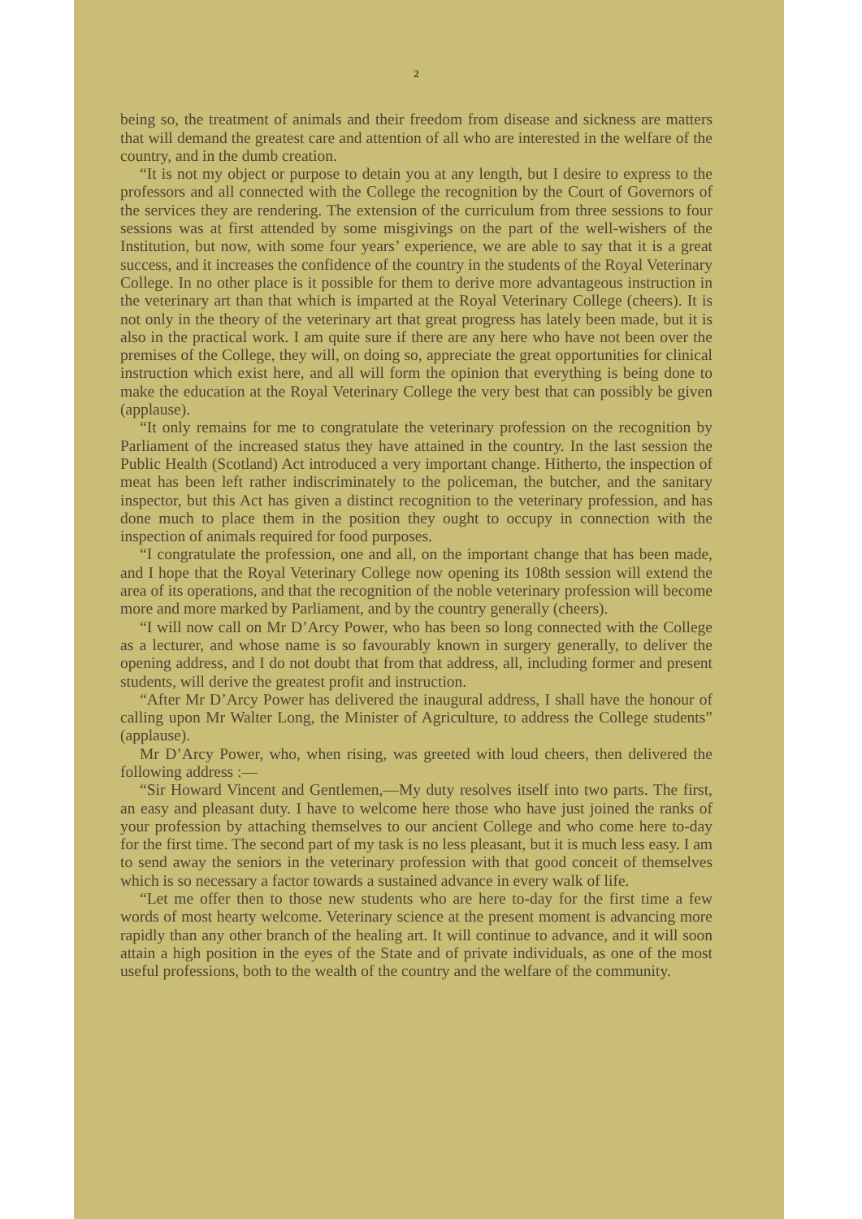2
being so, the treatment of animals and their freedom from disease and sickness are matters that will demand the greatest care and attention of all who are interested in the welfare of the country, and in the dumb creation.
“It is not my object or purpose to detain you at any length, but I desire to express to the professors and all connected with the College the recognition by the Court of Governors of the services they are rendering. The extension of the curriculum from three sessions to four sessions was at first attended by some misgivings on the part of the well-wishers of the Institution, but now, with some four years’ experience, we are able to say that it is a great success, and it increases the confidence of the country in the students of the Royal Veterinary College. In no other place is it possible for them to derive more advantageous instruction in the veterinary art than that which is imparted at the Royal Veterinary College (cheers). It is not only in the theory of the veterinary art that great progress has lately been made, but it is also in the practical work. I am quite sure if there are any here who have not been over the premises of the College, they will, on doing so, appreciate the great opportunities for clinical instruction which exist here, and all will form the opinion that everything is being done to make the education at the Royal Veterinary College the very best that can possibly be given (applause).
“It only remains for me to congratulate the veterinary profession on the recognition by Parliament of the increased status they have attained in the country. In the last session the Public Health (Scotland) Act introduced a very important change. Hitherto, the inspection of meat has been left rather indiscriminately to the policeman, the butcher, and the sanitary inspector, but this Act has given a distinct recognition to the veterinary profession, and has done much to place them in the position they ought to occupy in connection with the inspection of animals required for food purposes.
“I congratulate the profession, one and all, on the important change that has been made, and I hope that the Royal Veterinary College now opening its 108th session will extend the area of its operations, and that the recognition of the noble veterinary profession will become more and more marked by Parliament, and by the country generally (cheers).
“I will now call on Mr D’Arcy Power, who has been so long connected with the College as a lecturer, and whose name is so favourably known in surgery generally, to deliver the opening address, and I do not doubt that from that address, all, including former and present students, will derive the greatest profit and instruction.
“After Mr D’Arcy Power has delivered the inaugural address, I shall have the honour of calling upon Mr Walter Long, the Minister of Agriculture, to address the College students” (applause).
Mr D’Arcy Power, who, when rising, was greeted with loud cheers, then delivered the following address :—
“Sir Howard Vincent and Gentlemen,—My duty resolves itself into two parts. The first, an easy and pleasant duty. I have to welcome here those who have just joined the ranks of your profession by attaching themselves to our ancient College and who come here to-day for the first time. The second part of my task is no less pleasant, but it is much less easy. I am to send away the seniors in the veterinary profession with that good conceit of themselves which is so necessary a factor towards a sustained advance in every walk of life.
“Let me offer then to those new students who are here to-day for the first time a few words of most hearty welcome. Veterinary science at the present moment is advancing more rapidly than any other branch of the healing art. It will continue to advance, and it will soon attain a high position in the eyes of the State and of private individuals, as one of the most useful professions, both to the wealth of the country and the welfare of the community.